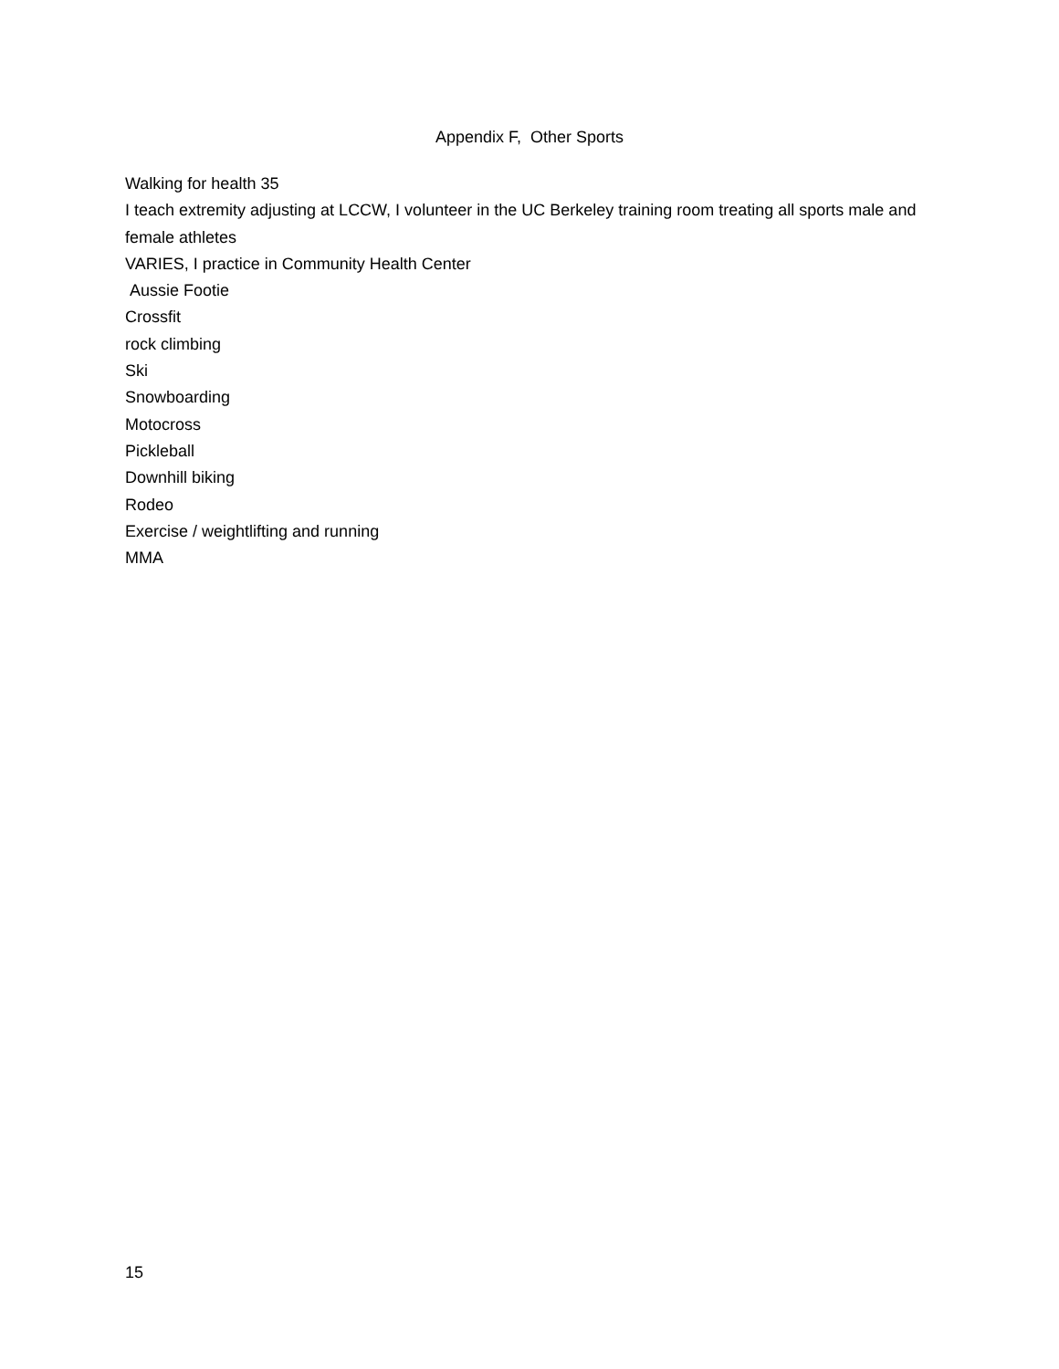Appendix F, Other Sports
Walking for health 35
I teach extremity adjusting at LCCW, I volunteer in the UC Berkeley training room treating all sports male and female athletes
VARIES, I practice in Community Health Center
Aussie Footie
Crossfit
rock climbing
Ski
Snowboarding
Motocross
Pickleball
Downhill biking
Rodeo
Exercise / weightlifting and running
MMA
15